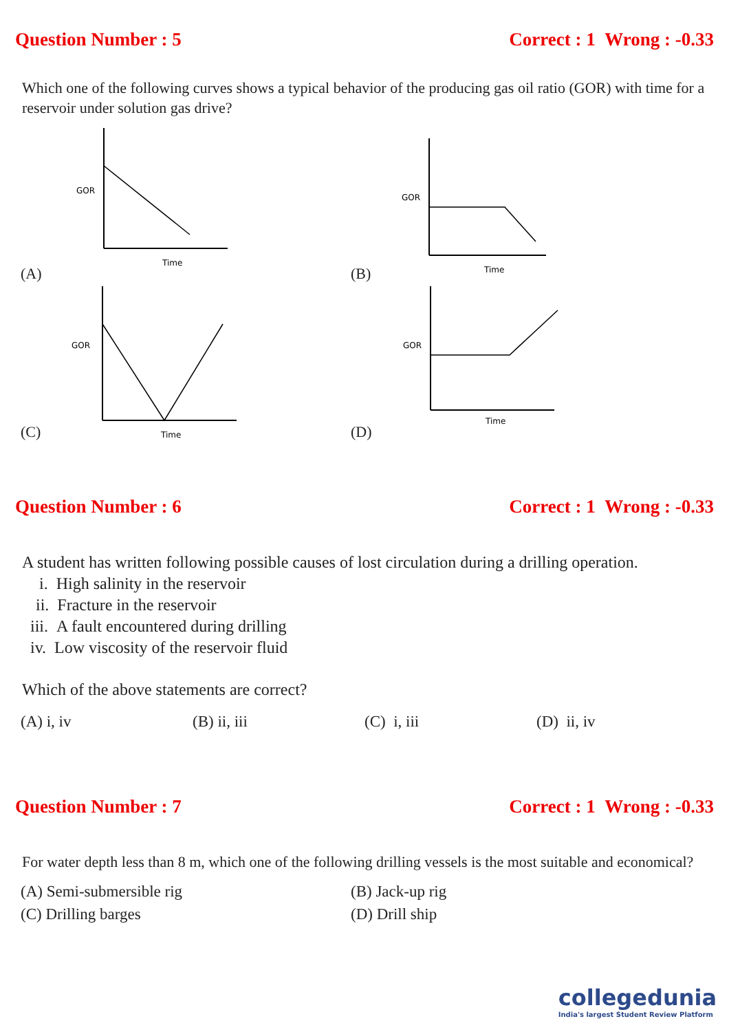Question Number : 5 Correct : 1 Wrong : -0.33
Which one of the following curves shows a typical behavior of the producing gas oil ratio (GOR) with time for a reservoir under solution gas drive?
(A)
GOR
Time
(B)
GOR
Time
(C)
GOR
Time
(D)
GOR
Time
Question Number : 6 Correct : 1 Wrong : -0.33
A student has written following possible causes of lost circulation during a drilling operation.
i. High salinity in the reservoir
ii. Fracture in the reservoir
iii. A fault encountered during drilling
iv. Low viscosity of the reservoir fluid
Which of the above statements are correct?
(A) i, iv (B) ii, iii (C) i, iii (D) ii, iv
Question Number : 7 Correct : 1 Wrong : -0.33
For water depth less than 8 m, which one of the following drilling vessels is the most suitable and economical?
(A) Semi-submersible rig
(B) Jack-up rig
(C) Drilling barges
(D) Drill ship
collegedunia
India's largest Student Review Platform